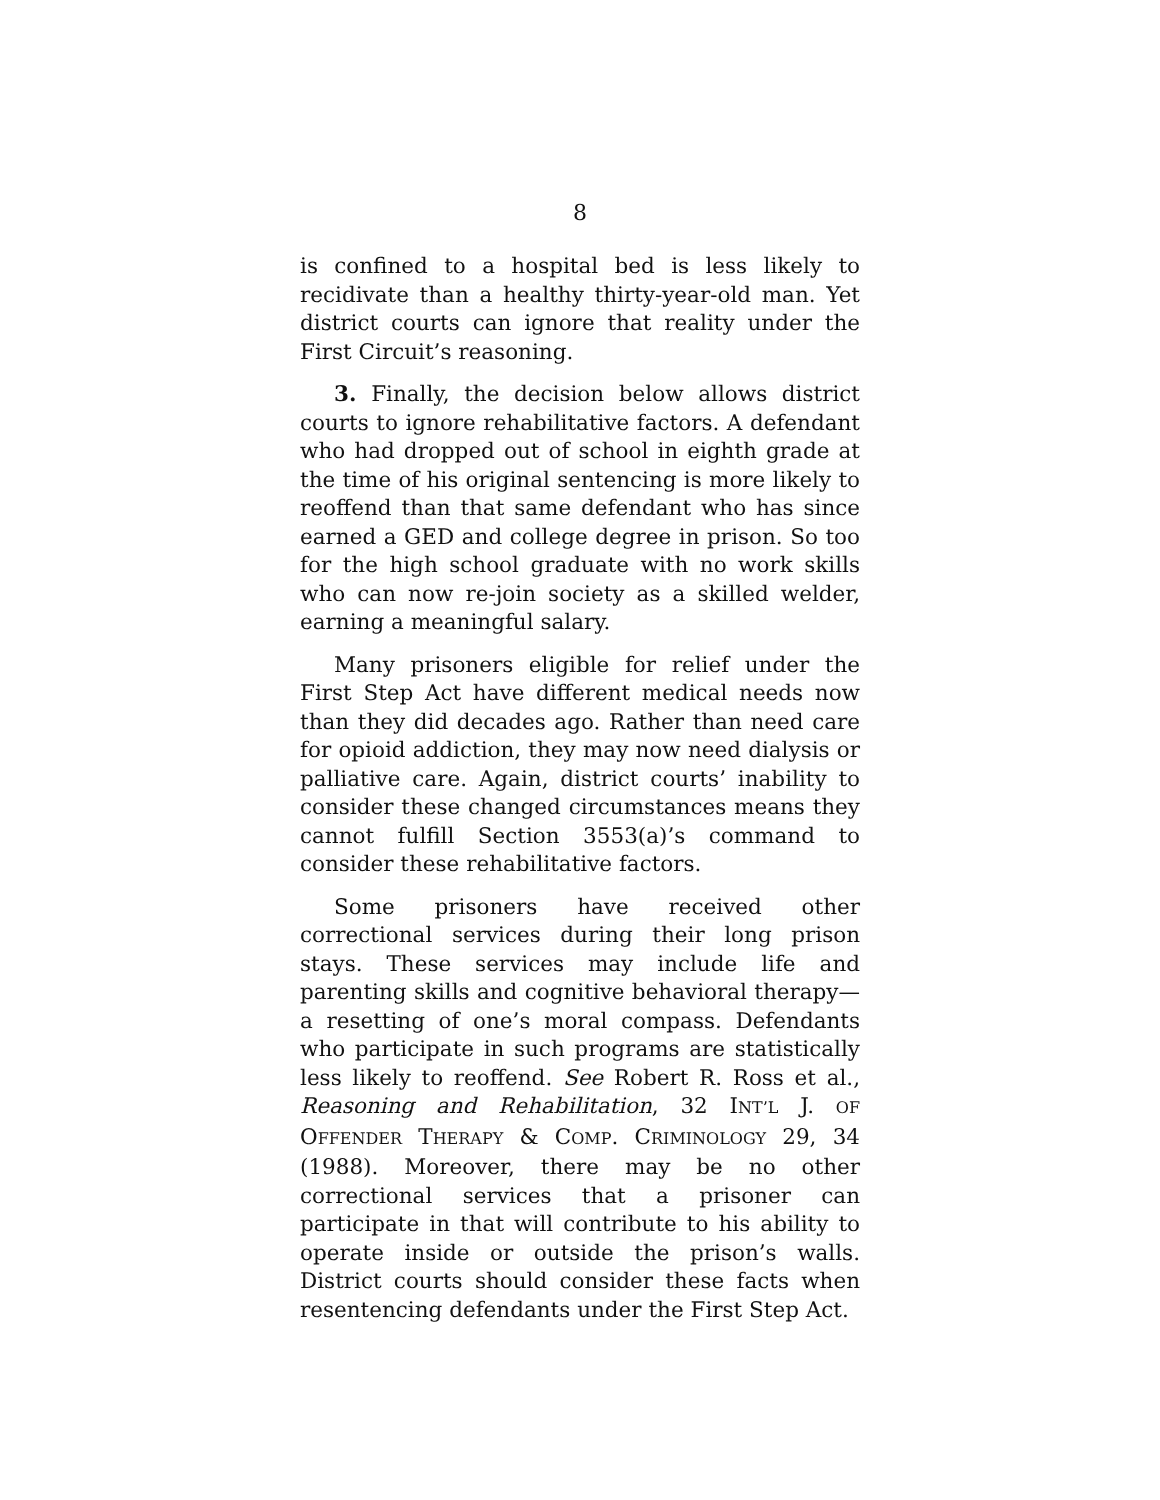8
is confined to a hospital bed is less likely to recidivate than a healthy thirty-year-old man. Yet district courts can ignore that reality under the First Circuit’s reasoning.
3. Finally, the decision below allows district courts to ignore rehabilitative factors. A defendant who had dropped out of school in eighth grade at the time of his original sentencing is more likely to reoffend than that same defendant who has since earned a GED and college degree in prison. So too for the high school graduate with no work skills who can now re-join society as a skilled welder, earning a meaningful salary.
Many prisoners eligible for relief under the First Step Act have different medical needs now than they did decades ago. Rather than need care for opioid addiction, they may now need dialysis or palliative care. Again, district courts’ inability to consider these changed circumstances means they cannot fulfill Section 3553(a)’s command to consider these rehabilitative factors.
Some prisoners have received other correctional services during their long prison stays. These services may include life and parenting skills and cognitive behavioral therapy—a resetting of one’s moral compass. Defendants who participate in such programs are statistically less likely to reoffend. See Robert R. Ross et al., Reasoning and Rehabilitation, 32 INT’L J. OF OFFENDER THERAPY & COMP. CRIMINOLOGY 29, 34 (1988). Moreover, there may be no other correctional services that a prisoner can participate in that will contribute to his ability to operate inside or outside the prison’s walls. District courts should consider these facts when resentencing defendants under the First Step Act.